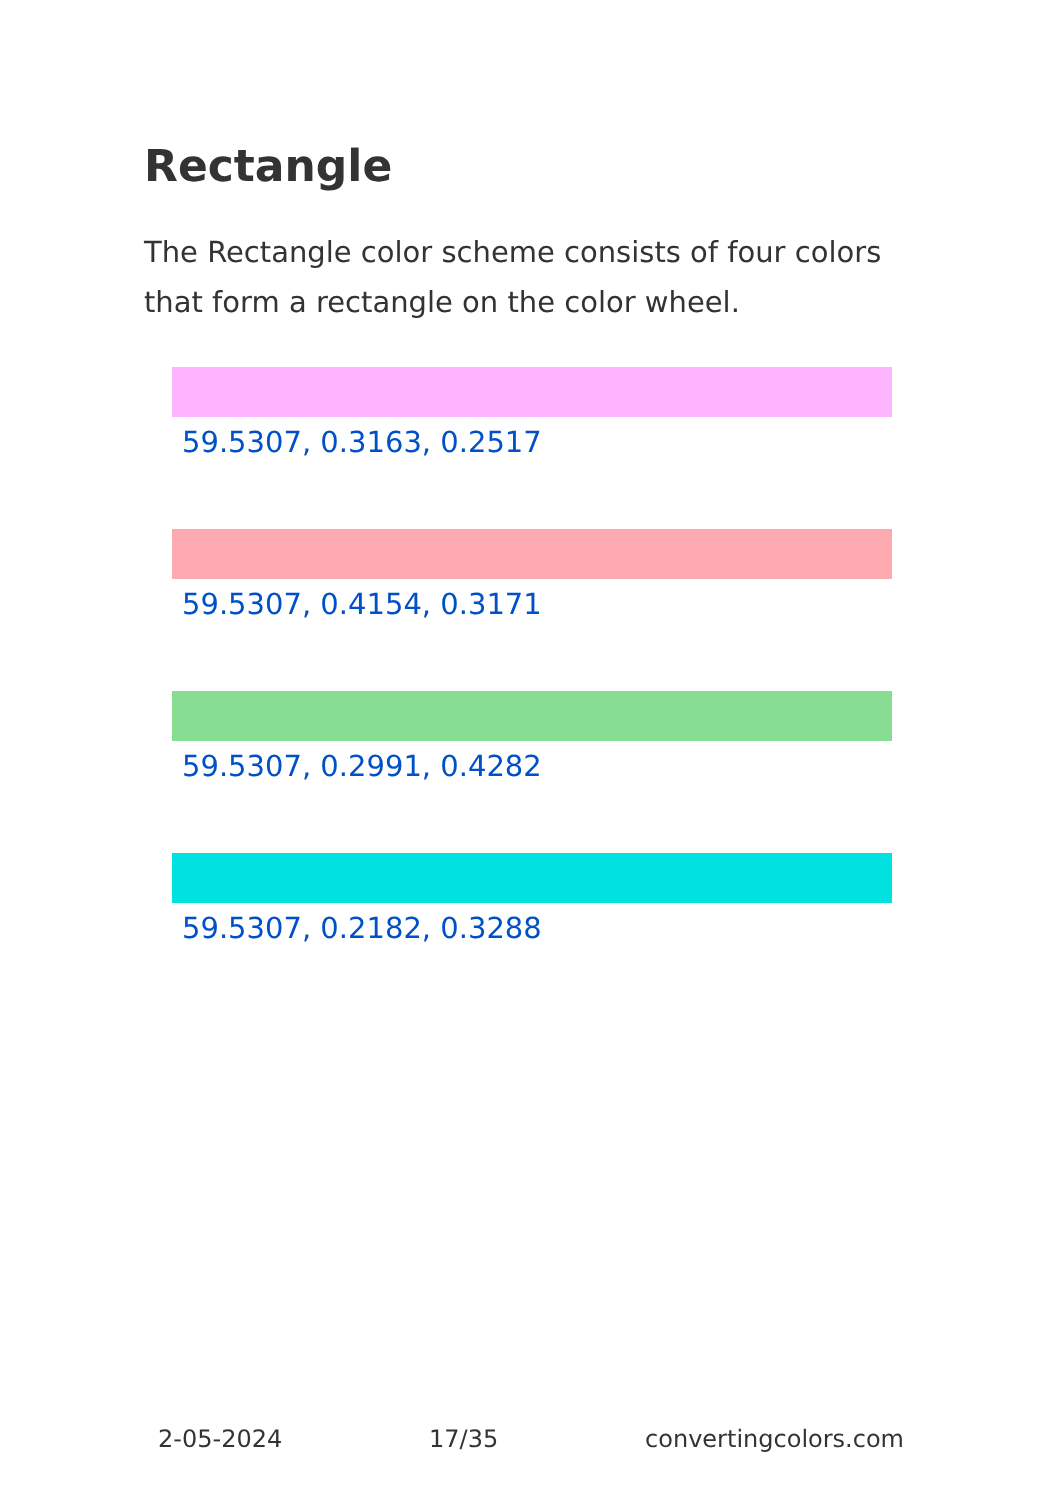Rectangle
The Rectangle color scheme consists of four colors that form a rectangle on the color wheel.
59.5307, 0.3163, 0.2517
59.5307, 0.4154, 0.3171
59.5307, 0.2991, 0.4282
59.5307, 0.2182, 0.3288
2-05-2024 17/35 convertingcolors.com